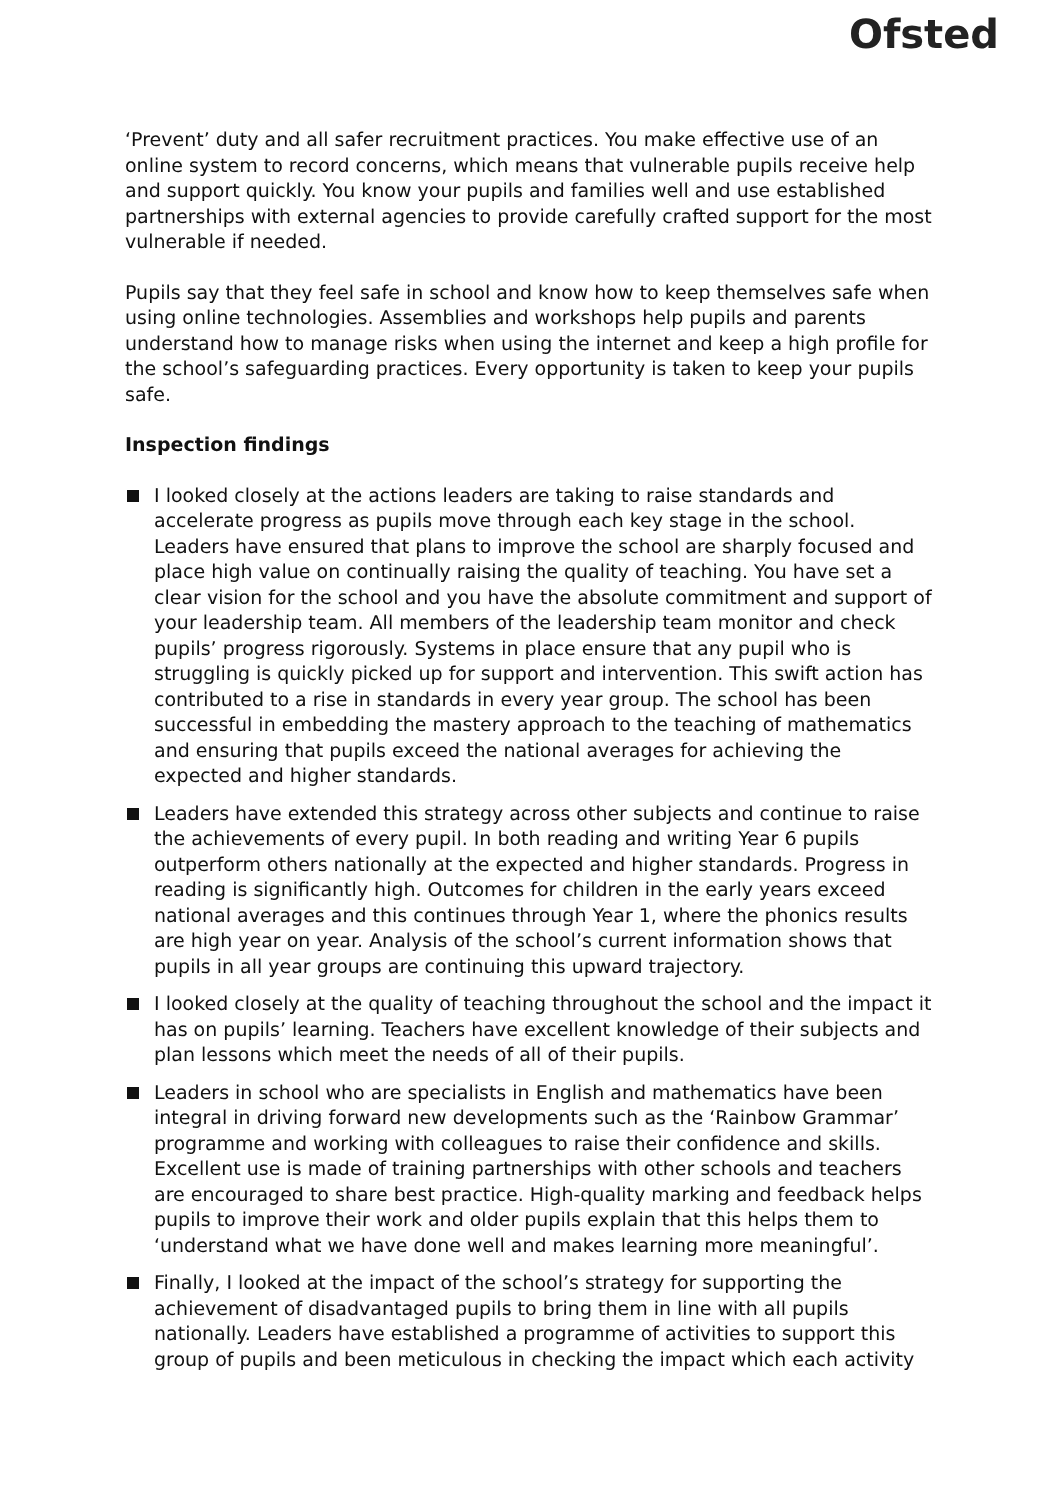Ofsted
‘Prevent’ duty and all safer recruitment practices. You make effective use of an online system to record concerns, which means that vulnerable pupils receive help and support quickly. You know your pupils and families well and use established partnerships with external agencies to provide carefully crafted support for the most vulnerable if needed.
Pupils say that they feel safe in school and know how to keep themselves safe when using online technologies. Assemblies and workshops help pupils and parents understand how to manage risks when using the internet and keep a high profile for the school’s safeguarding practices. Every opportunity is taken to keep your pupils safe.
Inspection findings
I looked closely at the actions leaders are taking to raise standards and accelerate progress as pupils move through each key stage in the school. Leaders have ensured that plans to improve the school are sharply focused and place high value on continually raising the quality of teaching. You have set a clear vision for the school and you have the absolute commitment and support of your leadership team. All members of the leadership team monitor and check pupils’ progress rigorously. Systems in place ensure that any pupil who is struggling is quickly picked up for support and intervention. This swift action has contributed to a rise in standards in every year group. The school has been successful in embedding the mastery approach to the teaching of mathematics and ensuring that pupils exceed the national averages for achieving the expected and higher standards.
Leaders have extended this strategy across other subjects and continue to raise the achievements of every pupil. In both reading and writing Year 6 pupils outperform others nationally at the expected and higher standards. Progress in reading is significantly high. Outcomes for children in the early years exceed national averages and this continues through Year 1, where the phonics results are high year on year. Analysis of the school’s current information shows that pupils in all year groups are continuing this upward trajectory.
I looked closely at the quality of teaching throughout the school and the impact it has on pupils’ learning. Teachers have excellent knowledge of their subjects and plan lessons which meet the needs of all of their pupils.
Leaders in school who are specialists in English and mathematics have been integral in driving forward new developments such as the ‘Rainbow Grammar’ programme and working with colleagues to raise their confidence and skills. Excellent use is made of training partnerships with other schools and teachers are encouraged to share best practice. High-quality marking and feedback helps pupils to improve their work and older pupils explain that this helps them to ‘understand what we have done well and makes learning more meaningful’.
Finally, I looked at the impact of the school’s strategy for supporting the achievement of disadvantaged pupils to bring them in line with all pupils nationally. Leaders have established a programme of activities to support this group of pupils and been meticulous in checking the impact which each activity